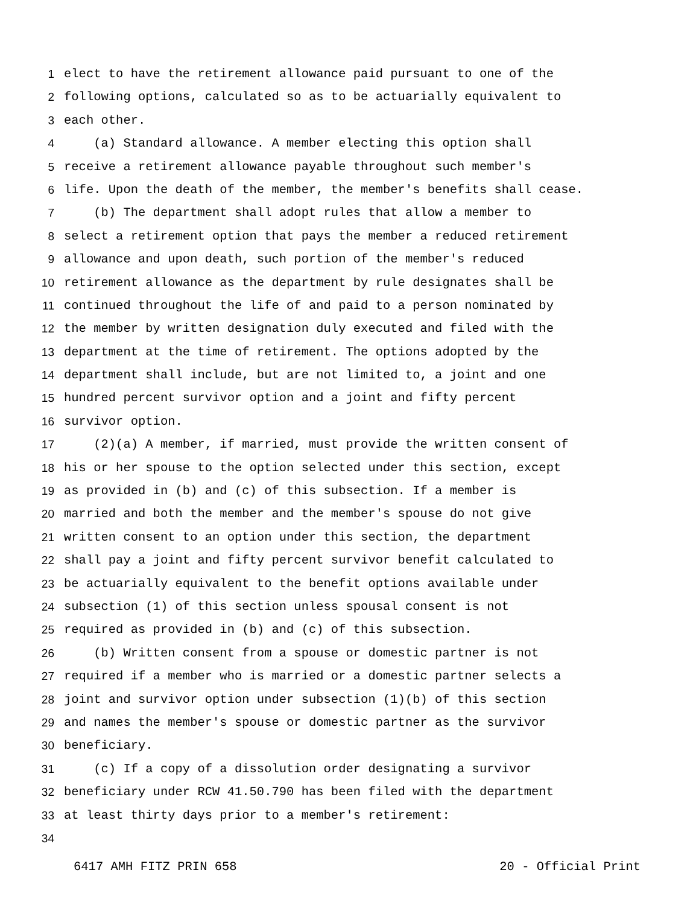1 elect to have the retirement allowance paid pursuant to one of the
2 following options, calculated so as to be actuarially equivalent to
3 each other.
4 (a) Standard allowance. A member electing this option shall
5 receive a retirement allowance payable throughout such member's
6 life. Upon the death of the member, the member's benefits shall cease.
7 (b) The department shall adopt rules that allow a member to
8 select a retirement option that pays the member a reduced retirement
9 allowance and upon death, such portion of the member's reduced
10 retirement allowance as the department by rule designates shall be
11 continued throughout the life of and paid to a person nominated by
12 the member by written designation duly executed and filed with the
13 department at the time of retirement. The options adopted by the
14 department shall include, but are not limited to, a joint and one
15 hundred percent survivor option and a joint and fifty percent
16 survivor option.
17 (2)(a) A member, if married, must provide the written consent of
18 his or her spouse to the option selected under this section, except
19 as provided in (b) and (c) of this subsection. If a member is
20 married and both the member and the member's spouse do not give
21 written consent to an option under this section, the department
22 shall pay a joint and fifty percent survivor benefit calculated to
23 be actuarially equivalent to the benefit options available under
24 subsection (1) of this section unless spousal consent is not
25 required as provided in (b) and (c) of this subsection.
26 (b) Written consent from a spouse or domestic partner is not
27 required if a member who is married or a domestic partner selects a
28 joint and survivor option under subsection (1)(b) of this section
29 and names the member's spouse or domestic partner as the survivor
30 beneficiary.
31 (c) If a copy of a dissolution order designating a survivor
32 beneficiary under RCW 41.50.790 has been filed with the department
33 at least thirty days prior to a member's retirement:
34
6417 AMH FITZ PRIN 658 20 - Official Print